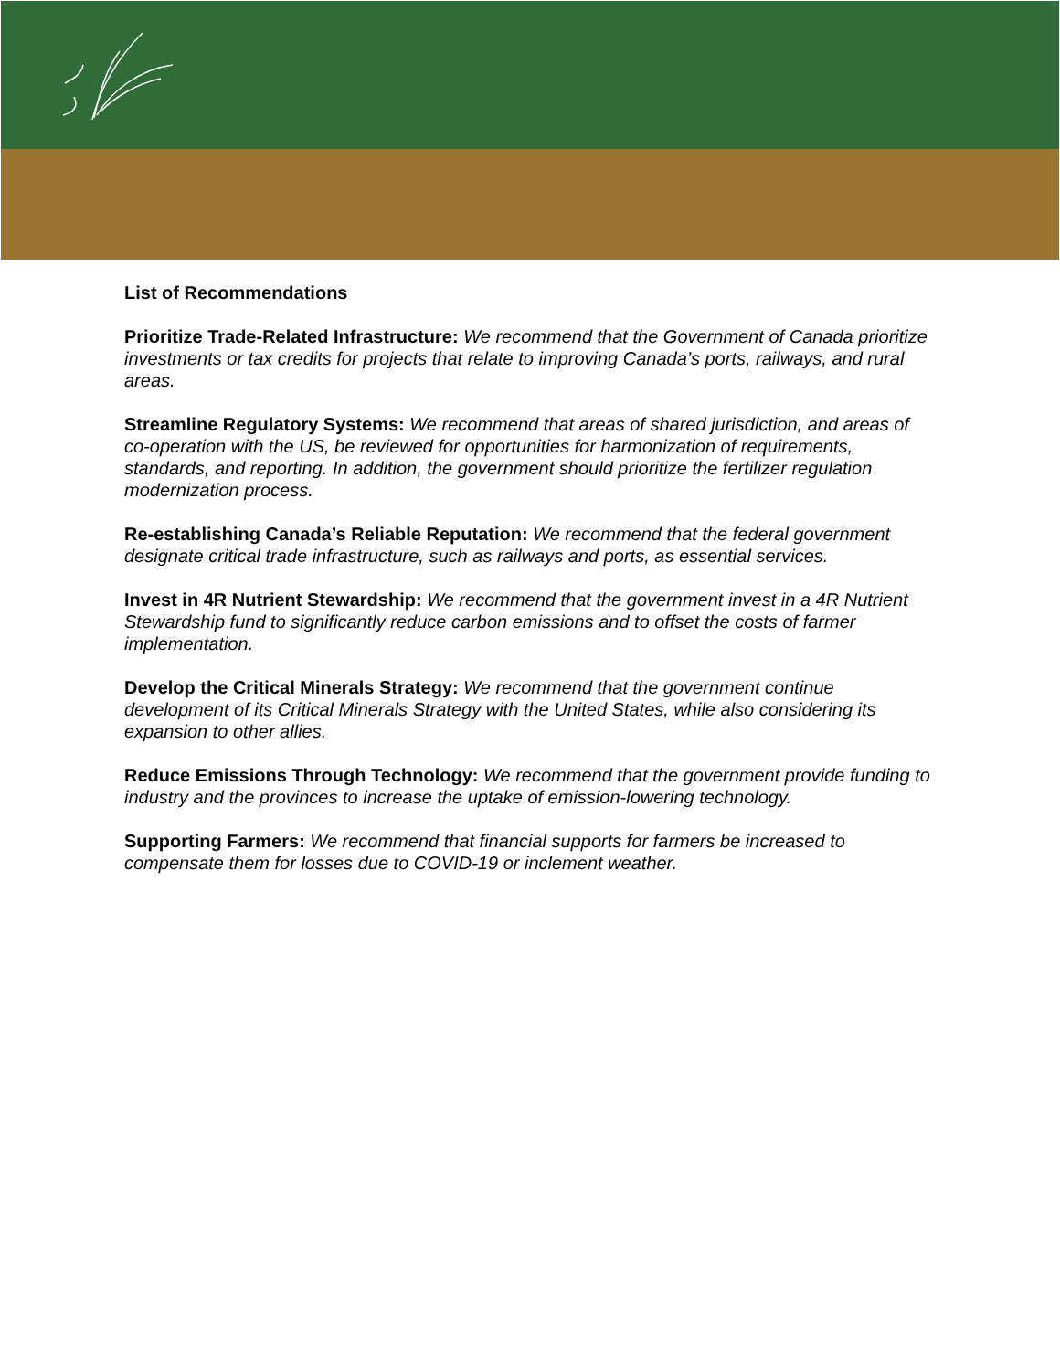List of Recommendations
Prioritize Trade-Related Infrastructure: We recommend that the Government of Canada prioritize investments or tax credits for projects that relate to improving Canada’s ports, railways, and rural areas.
Streamline Regulatory Systems: We recommend that areas of shared jurisdiction, and areas of co-operation with the US, be reviewed for opportunities for harmonization of requirements, standards, and reporting. In addition, the government should prioritize the fertilizer regulation modernization process.
Re-establishing Canada’s Reliable Reputation: We recommend that the federal government designate critical trade infrastructure, such as railways and ports, as essential services.
Invest in 4R Nutrient Stewardship: We recommend that the government invest in a 4R Nutrient Stewardship fund to significantly reduce carbon emissions and to offset the costs of farmer implementation.
Develop the Critical Minerals Strategy: We recommend that the government continue development of its Critical Minerals Strategy with the United States, while also considering its expansion to other allies.
Reduce Emissions Through Technology: We recommend that the government provide funding to industry and the provinces to increase the uptake of emission-lowering technology.
Supporting Farmers: We recommend that financial supports for farmers be increased to compensate them for losses due to COVID-19 or inclement weather.